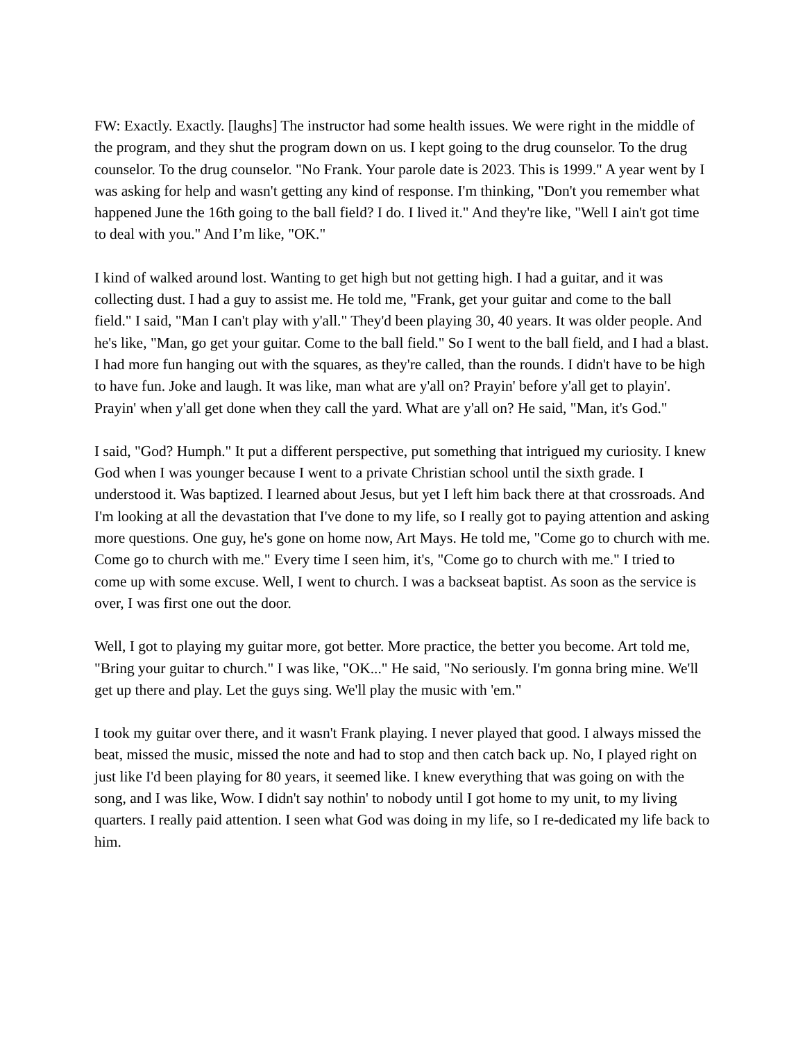FW: Exactly. Exactly. [laughs] The instructor had some health issues. We were right in the middle of the program, and they shut the program down on us. I kept going to the drug counselor. To the drug counselor. To the drug counselor. "No Frank. Your parole date is 2023. This is 1999." A year went by I was asking for help and wasn't getting any kind of response. I'm thinking, "Don't you remember what happened June the 16th going to the ball field? I do. I lived it." And they're like, "Well I ain't got time to deal with you." And I’m like, "OK."
I kind of walked around lost. Wanting to get high but not getting high. I had a guitar, and it was collecting dust. I had a guy to assist me. He told me, "Frank, get your guitar and come to the ball field." I said, "Man I can't play with y'all." They'd been playing 30, 40 years. It was older people. And he's like, "Man, go get your guitar. Come to the ball field." So I went to the ball field, and I had a blast. I had more fun hanging out with the squares, as they're called, than the rounds. I didn't have to be high to have fun. Joke and laugh. It was like, man what are y'all on? Prayin' before y'all get to playin'. Prayin' when y'all get done when they call the yard. What are y'all on? He said, "Man, it's God."
I said, "God? Humph." It put a different perspective, put something that intrigued my curiosity. I knew God when I was younger because I went to a private Christian school until the sixth grade. I understood it. Was baptized. I learned about Jesus, but yet I left him back there at that crossroads. And I'm looking at all the devastation that I've done to my life, so I really got to paying attention and asking more questions. One guy, he's gone on home now, Art Mays. He told me, "Come go to church with me. Come go to church with me." Every time I seen him, it's, "Come go to church with me." I tried to come up with some excuse. Well, I went to church. I was a backseat baptist. As soon as the service is over, I was first one out the door.
Well, I got to playing my guitar more, got better. More practice, the better you become. Art told me, "Bring your guitar to church." I was like, "OK..." He said, "No seriously. I'm gonna bring mine. We'll get up there and play. Let the guys sing. We'll play the music with 'em."
I took my guitar over there, and it wasn't Frank playing. I never played that good. I always missed the beat, missed the music, missed the note and had to stop and then catch back up. No, I played right on just like I'd been playing for 80 years, it seemed like. I knew everything that was going on with the song, and I was like, Wow. I didn't say nothin' to nobody until I got home to my unit, to my living quarters. I really paid attention. I seen what God was doing in my life, so I re-dedicated my life back to him.